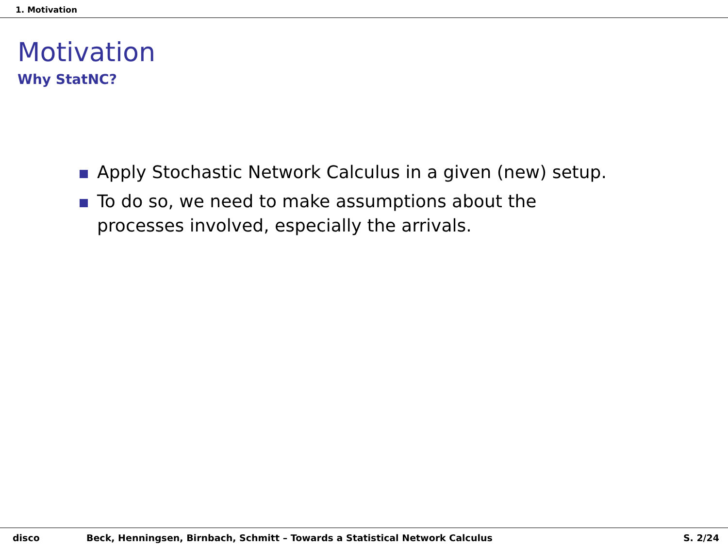1. Motivation
Motivation
Why StatNC?
Apply Stochastic Network Calculus in a given (new) setup.
To do so, we need to make assumptions about the processes involved, especially the arrivals.
disco Beck, Henningsen, Birnbach, Schmitt – Towards a Statistical Network Calculus
S. 2/24